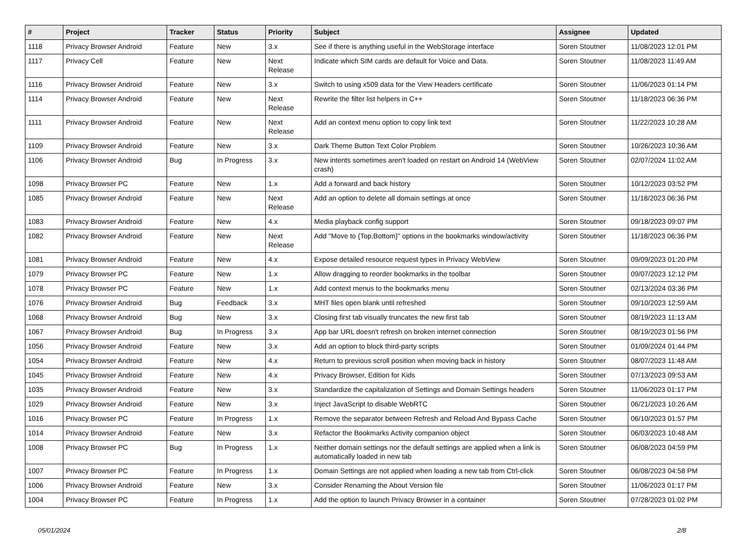| # | Project | Tracker | Status | Priority | Subject | Assignee | Updated |
| --- | --- | --- | --- | --- | --- | --- | --- |
| 1118 | Privacy Browser Android | Feature | New | 3.x | See if there is anything useful in the WebStorage interface | Soren Stoutner | 11/08/2023 12:01 PM |
| 1117 | Privacy Cell | Feature | New | Next Release | Indicate which SIM cards are default for Voice and Data. | Soren Stoutner | 11/08/2023 11:49 AM |
| 1116 | Privacy Browser Android | Feature | New | 3.x | Switch to using x509 data for the View Headers certificate | Soren Stoutner | 11/06/2023 01:14 PM |
| 1114 | Privacy Browser Android | Feature | New | Next Release | Rewrite the filter list helpers in C++ | Soren Stoutner | 11/18/2023 06:36 PM |
| 1111 | Privacy Browser Android | Feature | New | Next Release | Add an context menu option to copy link text | Soren Stoutner | 11/22/2023 10:28 AM |
| 1109 | Privacy Browser Android | Feature | New | 3.x | Dark Theme Button Text Color Problem | Soren Stoutner | 10/26/2023 10:36 AM |
| 1106 | Privacy Browser Android | Bug | In Progress | 3.x | New intents sometimes aren't loaded on restart on Android 14 (WebView crash) | Soren Stoutner | 02/07/2024 11:02 AM |
| 1098 | Privacy Browser PC | Feature | New | 1.x | Add a forward and back history | Soren Stoutner | 10/12/2023 03:52 PM |
| 1085 | Privacy Browser Android | Feature | New | Next Release | Add an option to delete all domain settings at once | Soren Stoutner | 11/18/2023 06:36 PM |
| 1083 | Privacy Browser Android | Feature | New | 4.x | Media playback config support | Soren Stoutner | 09/18/2023 09:07 PM |
| 1082 | Privacy Browser Android | Feature | New | Next Release | Add "Move to {Top,Bottom}" options in the bookmarks window/activity | Soren Stoutner | 11/18/2023 06:36 PM |
| 1081 | Privacy Browser Android | Feature | New | 4.x | Expose detailed resource request types in Privacy WebView | Soren Stoutner | 09/09/2023 01:20 PM |
| 1079 | Privacy Browser PC | Feature | New | 1.x | Allow dragging to reorder bookmarks in the toolbar | Soren Stoutner | 09/07/2023 12:12 PM |
| 1078 | Privacy Browser PC | Feature | New | 1.x | Add context menus to the bookmarks menu | Soren Stoutner | 02/13/2024 03:36 PM |
| 1076 | Privacy Browser Android | Bug | Feedback | 3.x | MHT files open blank until refreshed | Soren Stoutner | 09/10/2023 12:59 AM |
| 1068 | Privacy Browser Android | Bug | New | 3.x | Closing first tab visually truncates the new first tab | Soren Stoutner | 08/19/2023 11:13 AM |
| 1067 | Privacy Browser Android | Bug | In Progress | 3.x | App bar URL doesn't refresh on broken internet connection | Soren Stoutner | 08/19/2023 01:56 PM |
| 1056 | Privacy Browser Android | Feature | New | 3.x | Add an option to block third-party scripts | Soren Stoutner | 01/09/2024 01:44 PM |
| 1054 | Privacy Browser Android | Feature | New | 4.x | Return to previous scroll position when moving back in history | Soren Stoutner | 08/07/2023 11:48 AM |
| 1045 | Privacy Browser Android | Feature | New | 4.x | Privacy Browser, Edition for Kids | Soren Stoutner | 07/13/2023 09:53 AM |
| 1035 | Privacy Browser Android | Feature | New | 3.x | Standardize the capitalization of Settings and Domain Settings headers | Soren Stoutner | 11/06/2023 01:17 PM |
| 1029 | Privacy Browser Android | Feature | New | 3.x | Inject JavaScript to disable WebRTC | Soren Stoutner | 06/21/2023 10:26 AM |
| 1016 | Privacy Browser PC | Feature | In Progress | 1.x | Remove the separator between Refresh and Reload And Bypass Cache | Soren Stoutner | 06/10/2023 01:57 PM |
| 1014 | Privacy Browser Android | Feature | New | 3.x | Refactor the Bookmarks Activity companion object | Soren Stoutner | 06/03/2023 10:48 AM |
| 1008 | Privacy Browser PC | Bug | In Progress | 1.x | Neither domain settings nor the default settings are applied when a link is automatically loaded in new tab | Soren Stoutner | 06/08/2023 04:59 PM |
| 1007 | Privacy Browser PC | Feature | In Progress | 1.x | Domain Settings are not applied when loading a new tab from Ctrl-click | Soren Stoutner | 06/08/2023 04:58 PM |
| 1006 | Privacy Browser Android | Feature | New | 3.x | Consider Renaming the About Version file | Soren Stoutner | 11/06/2023 01:17 PM |
| 1004 | Privacy Browser PC | Feature | In Progress | 1.x | Add the option to launch Privacy Browser in a container | Soren Stoutner | 07/28/2023 01:02 PM |
05/01/2024 2/8